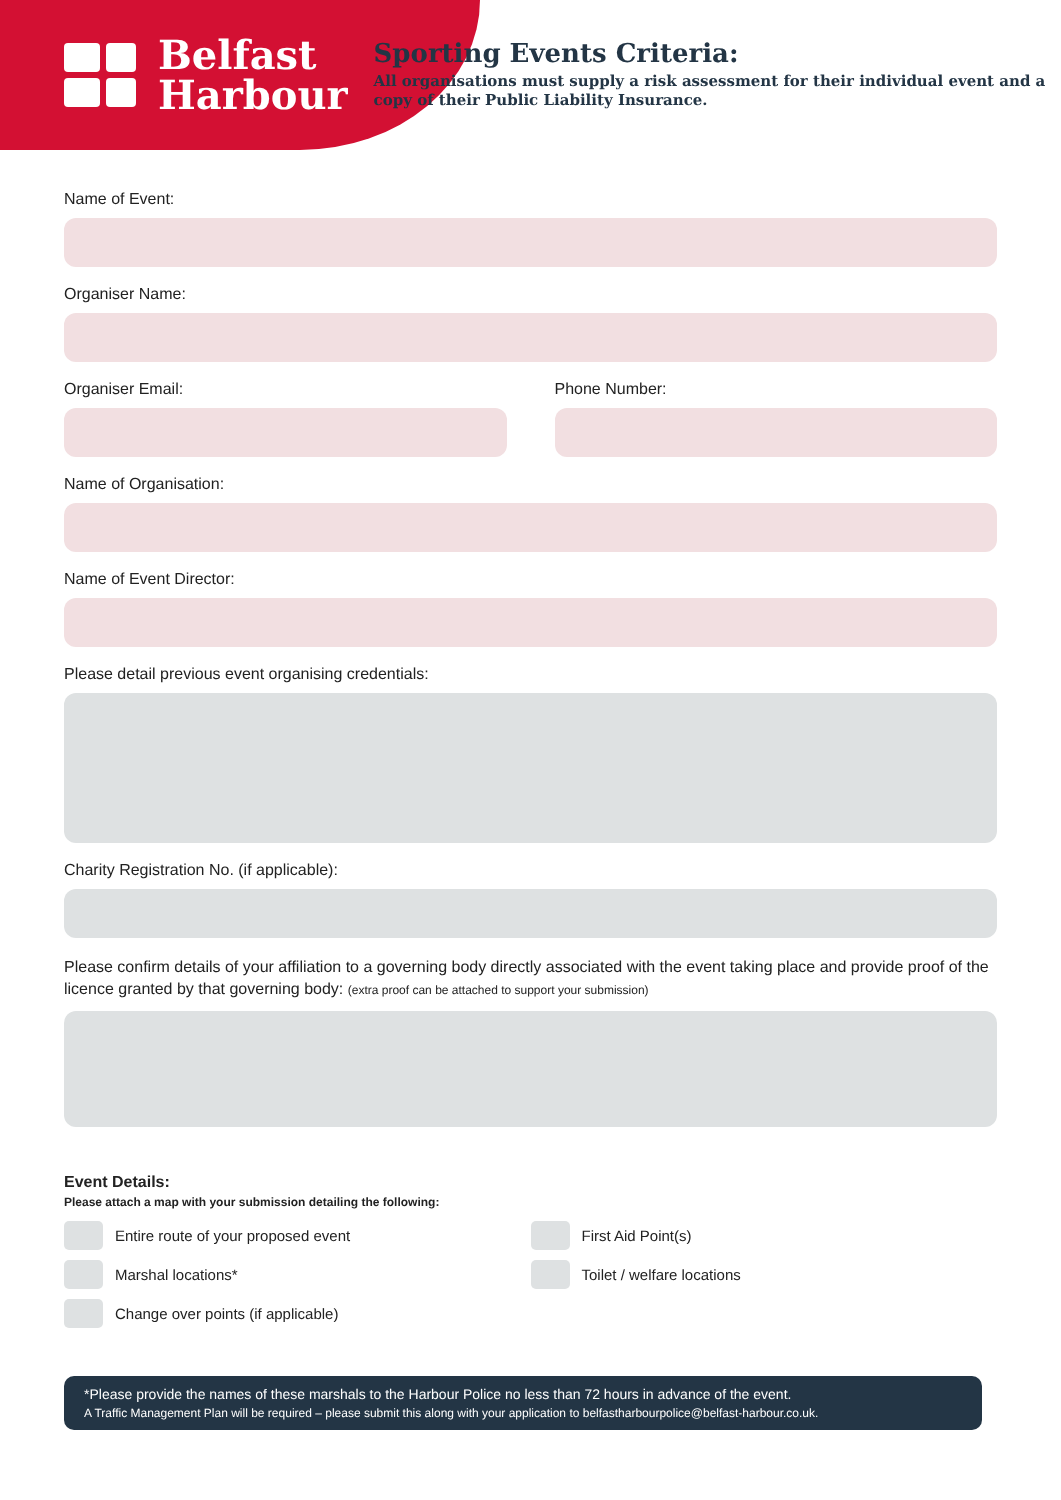Belfast
Harbour
Sporting Events Criteria:
All organisations must supply a risk assessment for their individual event and a copy of their Public Liability Insurance.
Name of Event:
Organiser Name:
Organiser Email: Phone Number:
Name of Organisation:
Name of Event Director:
Please detail previous event organising credentials:
Charity Registration No. (if applicable):
Please confirm details of your affiliation to a governing body directly associated with the event taking place and provide proof of the licence granted by that governing body: (extra proof can be attached to support your submission)
Event Details:
Please attach a map with your submission detailing the following:
Entire route of your proposed event
Marshal locations*
Change over points (if applicable)
First Aid Point(s)
Toilet / welfare locations
*Please provide the names of these marshals to the Harbour Police no less than 72 hours in advance of the event.
A Traffic Management Plan will be required – please submit this along with your application to belfastharbourpolice@belfast-harbour.co.uk.